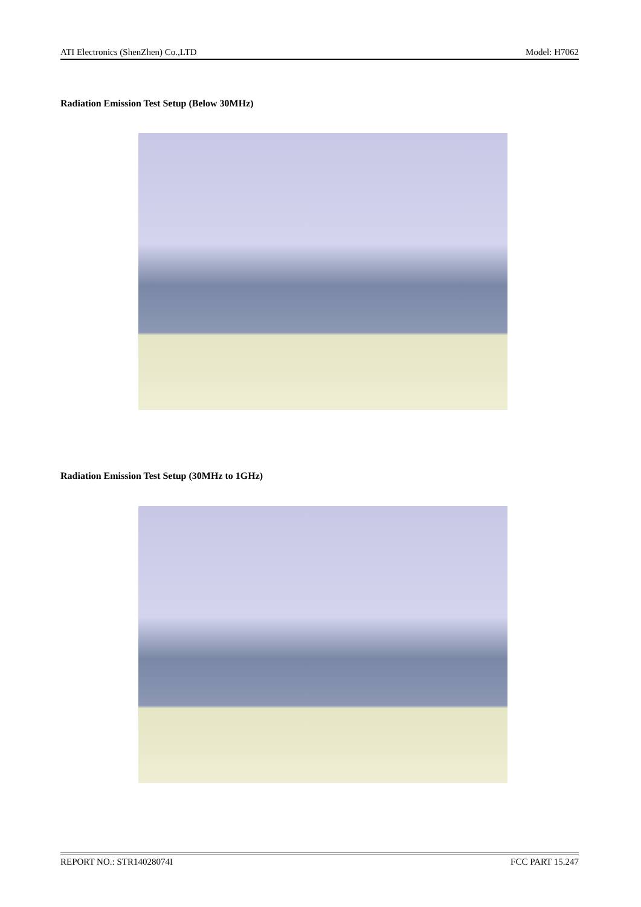ATI Electronics (ShenZhen) Co.,LTD Model: H7062
Radiation Emission Test Setup (Below 30MHz)
Radiation Emission Test Setup (30MHz to 1GHz)
REPORT NO.: STR14028074I FCC PART 15.247